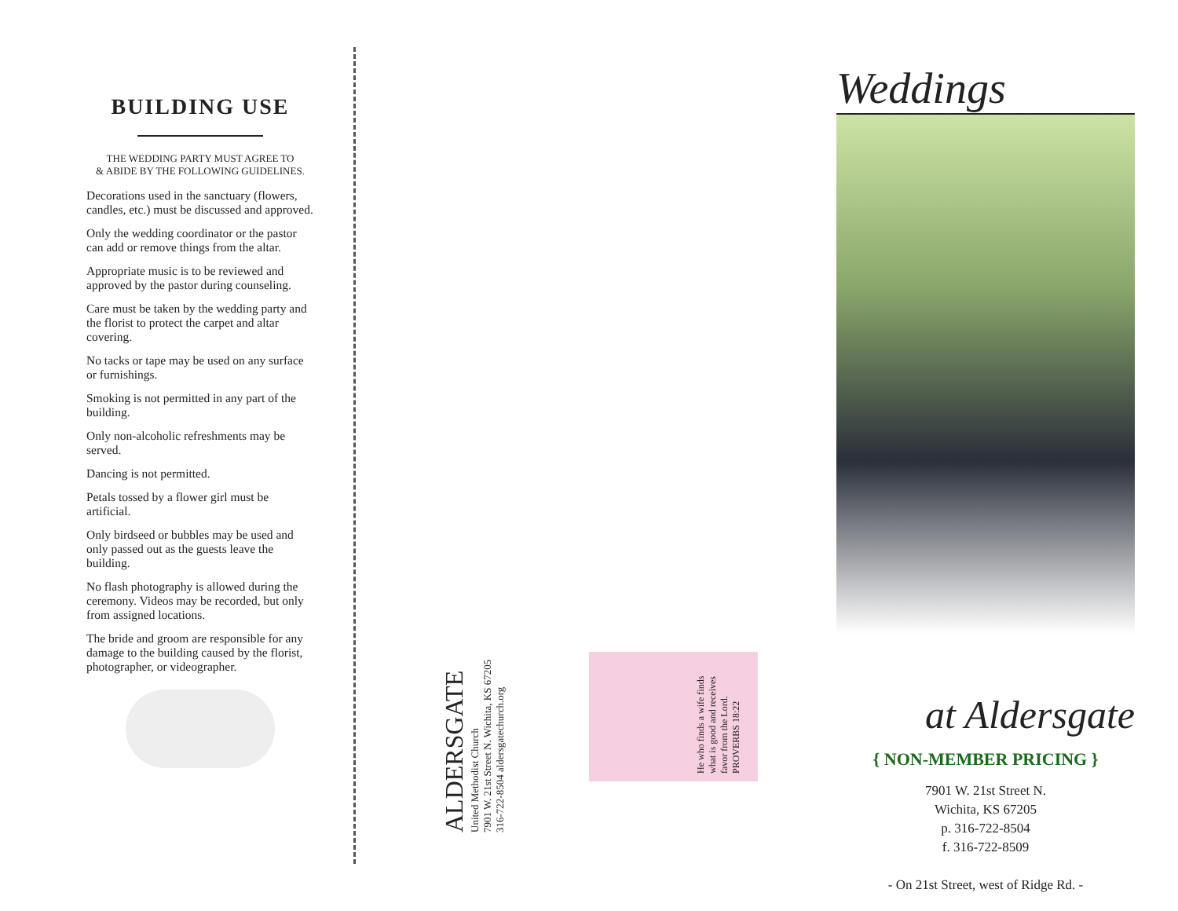BUILDING USE
THE WEDDING PARTY MUST AGREE TO
& ABIDE BY THE FOLLOWING GUIDELINES.
Decorations used in the sanctuary (flowers, candles, etc.) must be discussed and approved.
Only the wedding coordinator or the pastor can add or remove things from the altar.
Appropriate music is to be reviewed and approved by the pastor during counseling.
Care must be taken by the wedding party and the florist to protect the carpet and altar covering.
No tacks or tape may be used on any surface or furnishings.
Smoking is not permitted in any part of the building.
Only non-alcoholic refreshments may be served.
Dancing is not permitted.
Petals tossed by a flower girl must be artificial.
Only birdseed or bubbles may be used and only passed out as the guests leave the building.
No flash photography is allowed during the ceremony. Videos may be recorded, but only from assigned locations.
The bride and groom are responsible for any damage to the building caused by the florist, photographer, or videographer.
ALDERSGATE
United Methodist Church
7901 W. 21st Street N. Wichita, KS 67205
316-722-8504 aldersgatechurch.org
He who finds a wife finds
what is good and receives
favor from the Lord.
PROVERBS 18:22
Weddings
at Aldersgate
{ NON-MEMBER PRICING }
7901 W. 21st Street N.
Wichita, KS 67205
p. 316-722-8504
f. 316-722-8509
- On 21st Street, west of Ridge Rd. -